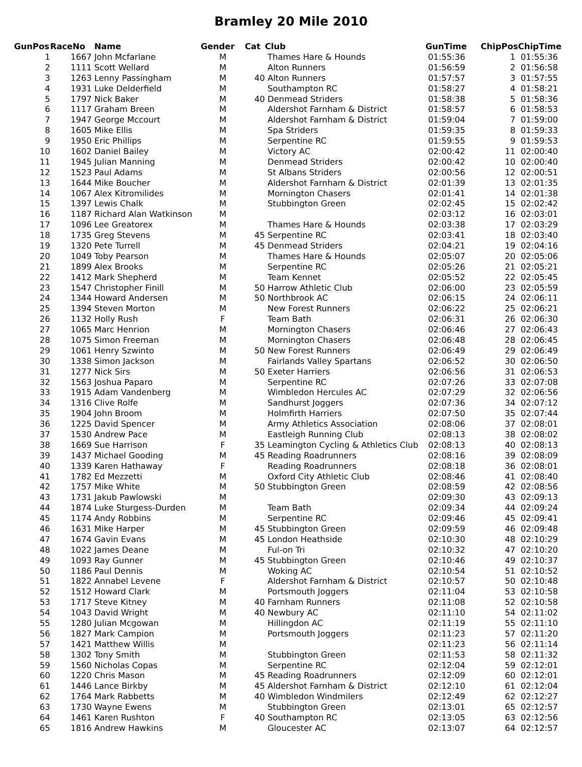Bramley 20 Mile 2010
| GunPos | RaceNo | Name | Gender | Cat | Club | GunTime | ChipPos | ChipTime |
| --- | --- | --- | --- | --- | --- | --- | --- | --- |
| 1 | 1667 | John Mcfarlane | M | | Thames Hare & Hounds | 01:55:36 | 1 | 01:55:36 |
| 2 | 1111 | Scott Wellard | M | | Alton Runners | 01:56:59 | 2 | 01:56:58 |
| 3 | 1263 | Lenny Passingham | M | 40 | Alton Runners | 01:57:57 | 3 | 01:57:55 |
| 4 | 1931 | Luke Delderfield | M | | Southampton RC | 01:58:27 | 4 | 01:58:21 |
| 5 | 1797 | Nick Baker | M | 40 | Denmead Striders | 01:58:38 | 5 | 01:58:36 |
| 6 | 1117 | Graham Breen | M | | Aldershot Farnham & District | 01:58:57 | 6 | 01:58:53 |
| 7 | 1947 | George Mccourt | M | | Aldershot Farnham & District | 01:59:04 | 7 | 01:59:00 |
| 8 | 1605 | Mike Ellis | M | | Spa Striders | 01:59:35 | 8 | 01:59:33 |
| 9 | 1950 | Eric Phillips | M | | Serpentine RC | 01:59:55 | 9 | 01:59:53 |
| 10 | 1602 | Daniel Bailey | M | | Victory AC | 02:00:42 | 11 | 02:00:40 |
| 11 | 1945 | Julian Manning | M | | Denmead Striders | 02:00:42 | 10 | 02:00:40 |
| 12 | 1523 | Paul Adams | M | | St Albans Striders | 02:00:56 | 12 | 02:00:51 |
| 13 | 1644 | Mike Boucher | M | | Aldershot Farnham & District | 02:01:39 | 13 | 02:01:35 |
| 14 | 1067 | Alex Kitromilides | M | | Mornington Chasers | 02:01:41 | 14 | 02:01:38 |
| 15 | 1397 | Lewis Chalk | M | | Stubbington Green | 02:02:45 | 15 | 02:02:42 |
| 16 | 1187 | Richard Alan Watkinson | M | | | 02:03:12 | 16 | 02:03:01 |
| 17 | 1096 | Lee Greatorex | M | | Thames Hare & Hounds | 02:03:38 | 17 | 02:03:29 |
| 18 | 1735 | Greg Stevens | M | 45 | Serpentine RC | 02:03:41 | 18 | 02:03:40 |
| 19 | 1320 | Pete Turrell | M | 45 | Denmead Striders | 02:04:21 | 19 | 02:04:16 |
| 20 | 1049 | Toby Pearson | M | | Thames Hare & Hounds | 02:05:07 | 20 | 02:05:06 |
| 21 | 1899 | Alex Brooks | M | | Serpentine RC | 02:05:26 | 21 | 02:05:21 |
| 22 | 1412 | Mark Shepherd | M | | Team Kennet | 02:05:52 | 22 | 02:05:45 |
| 23 | 1547 | Christopher Finill | M | 50 | Harrow Athletic Club | 02:06:00 | 23 | 02:05:59 |
| 24 | 1344 | Howard Andersen | M | 50 | Northbrook AC | 02:06:15 | 24 | 02:06:11 |
| 25 | 1394 | Steven Morton | M | | New Forest Runners | 02:06:22 | 25 | 02:06:21 |
| 26 | 1132 | Holly Rush | F | | Team Bath | 02:06:31 | 26 | 02:06:30 |
| 27 | 1065 | Marc Henrion | M | | Mornington Chasers | 02:06:46 | 27 | 02:06:43 |
| 28 | 1075 | Simon Freeman | M | | Mornington Chasers | 02:06:48 | 28 | 02:06:45 |
| 29 | 1061 | Henry Szwinto | M | 50 | New Forest Runners | 02:06:49 | 29 | 02:06:49 |
| 30 | 1338 | Simon Jackson | M | | Fairlands Valley Spartans | 02:06:52 | 30 | 02:06:50 |
| 31 | 1277 | Nick Sirs | M | 50 | Exeter Harriers | 02:06:56 | 31 | 02:06:53 |
| 32 | 1563 | Joshua Paparo | M | | Serpentine RC | 02:07:26 | 33 | 02:07:08 |
| 33 | 1915 | Adam Vandenberg | M | | Wimbledon Hercules AC | 02:07:29 | 32 | 02:06:56 |
| 34 | 1316 | Clive Rolfe | M | | Sandhurst Joggers | 02:07:36 | 34 | 02:07:12 |
| 35 | 1904 | John Broom | M | | Holmfirth Harriers | 02:07:50 | 35 | 02:07:44 |
| 36 | 1225 | David Spencer | M | | Army Athletics Association | 02:08:06 | 37 | 02:08:01 |
| 37 | 1530 | Andrew Pace | M | | Eastleigh Running Club | 02:08:13 | 38 | 02:08:02 |
| 38 | 1669 | Sue Harrison | F | 35 | Leamington Cycling & Athletics Club | 02:08:13 | 40 | 02:08:13 |
| 39 | 1437 | Michael Gooding | M | 45 | Reading Roadrunners | 02:08:16 | 39 | 02:08:09 |
| 40 | 1339 | Karen Hathaway | F | | Reading Roadrunners | 02:08:18 | 36 | 02:08:01 |
| 41 | 1782 | Ed Mezzetti | M | | Oxford City Athletic Club | 02:08:46 | 41 | 02:08:40 |
| 42 | 1757 | Mike White | M | 50 | Stubbington Green | 02:08:59 | 42 | 02:08:56 |
| 43 | 1731 | Jakub Pawlowski | M | | | 02:09:30 | 43 | 02:09:13 |
| 44 | 1874 | Luke Sturgess-Durden | M | | Team Bath | 02:09:34 | 44 | 02:09:24 |
| 45 | 1174 | Andy Robbins | M | | Serpentine RC | 02:09:46 | 45 | 02:09:41 |
| 46 | 1631 | Mike Harper | M | 45 | Stubbington Green | 02:09:59 | 46 | 02:09:48 |
| 47 | 1674 | Gavin Evans | M | 45 | London Heathside | 02:10:30 | 48 | 02:10:29 |
| 48 | 1022 | James Deane | M | | Ful-on Tri | 02:10:32 | 47 | 02:10:20 |
| 49 | 1093 | Ray Gunner | M | 45 | Stubbington Green | 02:10:46 | 49 | 02:10:37 |
| 50 | 1186 | Paul Dennis | M | | Woking AC | 02:10:54 | 51 | 02:10:52 |
| 51 | 1822 | Annabel Levene | F | | Aldershot Farnham & District | 02:10:57 | 50 | 02:10:48 |
| 52 | 1512 | Howard Clark | M | | Portsmouth Joggers | 02:11:04 | 53 | 02:10:58 |
| 53 | 1717 | Steve Kitney | M | 40 | Farnham Runners | 02:11:08 | 52 | 02:10:58 |
| 54 | 1043 | David Wright | M | 40 | Newbury AC | 02:11:10 | 54 | 02:11:02 |
| 55 | 1280 | Julian Mcgowan | M | | Hillingdon AC | 02:11:19 | 55 | 02:11:10 |
| 56 | 1827 | Mark Campion | M | | Portsmouth Joggers | 02:11:23 | 57 | 02:11:20 |
| 57 | 1421 | Matthew Willis | M | | | 02:11:23 | 56 | 02:11:14 |
| 58 | 1302 | Tony Smith | M | | Stubbington Green | 02:11:53 | 58 | 02:11:32 |
| 59 | 1560 | Nicholas Copas | M | | Serpentine RC | 02:12:04 | 59 | 02:12:01 |
| 60 | 1220 | Chris Mason | M | 45 | Reading Roadrunners | 02:12:09 | 60 | 02:12:01 |
| 61 | 1446 | Lance Birkby | M | 45 | Aldershot Farnham & District | 02:12:10 | 61 | 02:12:04 |
| 62 | 1764 | Mark Rabbetts | M | 40 | Wimbledon Windmilers | 02:12:49 | 62 | 02:12:27 |
| 63 | 1730 | Wayne Ewens | M | | Stubbington Green | 02:13:01 | 65 | 02:12:57 |
| 64 | 1461 | Karen Rushton | F | 40 | Southampton RC | 02:13:05 | 63 | 02:12:56 |
| 65 | 1816 | Andrew Hawkins | M | | Gloucester AC | 02:13:07 | 64 | 02:12:57 |